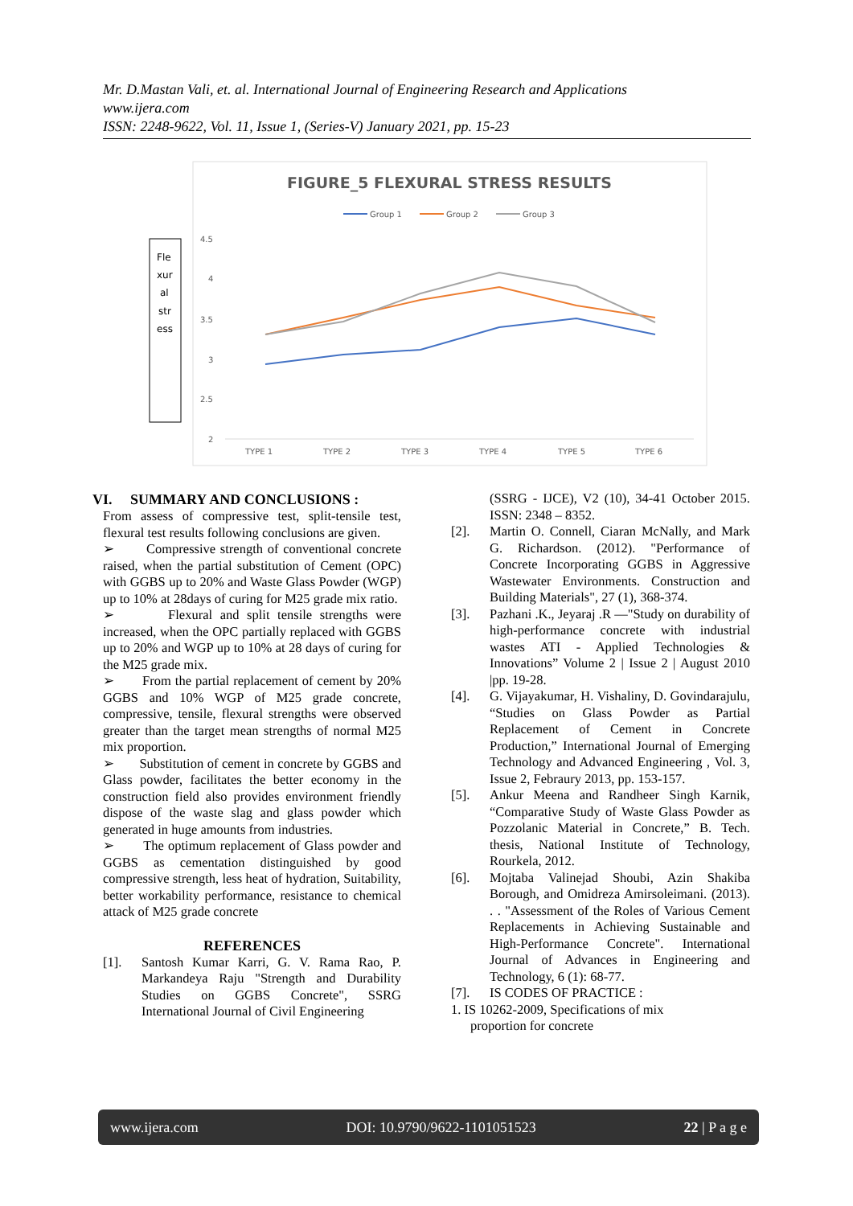Mr. D.Mastan Vali, et. al. International Journal of Engineering Research and Applications
www.ijera.com
ISSN: 2248-9622, Vol. 11, Issue 1, (Series-V) January 2021, pp. 15-23
FIGURE_5 FLEXURAL STRESS RESULTS
Group 1
Group 2
Group 3
Fle xur al str ess
4.5
4
3.5
3
2.5
2
TYPE 1
TYPE 2
TYPE 3
TYPE 4
TYPE 5
TYPE 6
VI. SUMMARY AND CONCLUSIONS :
From assess of compressive test, split-tensile test, flexural test results following conclusions are given.
➢ Compressive strength of conventional concrete raised, when the partial substitution of Cement (OPC) with GGBS up to 20% and Waste Glass Powder (WGP) up to 10% at 28days of curing for M25 grade mix ratio.
➢ Flexural and split tensile strengths were increased, when the OPC partially replaced with GGBS up to 20% and WGP up to 10% at 28 days of curing for the M25 grade mix.
➢ From the partial replacement of cement by 20% GGBS and 10% WGP of M25 grade concrete, compressive, tensile, flexural strengths were observed greater than the target mean strengths of normal M25 mix proportion.
➢ Substitution of cement in concrete by GGBS and Glass powder, facilitates the better economy in the construction field also provides environment friendly dispose of the waste slag and glass powder which generated in huge amounts from industries.
➢ The optimum replacement of Glass powder and GGBS as cementation distinguished by good compressive strength, less heat of hydration, Suitability, better workability performance, resistance to chemical attack of M25 grade concrete
REFERENCES
[1]. Santosh Kumar Karri, G. V. Rama Rao, P. Markandeya Raju "Strength and Durability Studies on GGBS Concrete", SSRG International Journal of Civil Engineering
(SSRG - IJCE), V2 (10), 34-41 October 2015. ISSN: 2348 – 8352.
[2]. Martin O. Connell, Ciaran McNally, and Mark G. Richardson. (2012). "Performance of Concrete Incorporating GGBS in Aggressive Wastewater Environments. Construction and Building Materials", 27 (1), 368-374.
[3]. Pazhani .K., Jeyaraj .R —"Study on durability of high-performance concrete with industrial wastes ATI - Applied Technologies & Innovations” Volume 2 | Issue 2 | August 2010 |pp. 19-28.
[4]. G. Vijayakumar, H. Vishaliny, D. Govindarajulu, “Studies on Glass Powder as Partial Replacement of Cement in Concrete Production,” International Journal of Emerging Technology and Advanced Engineering , Vol. 3, Issue 2, Febraury 2013, pp. 153-157.
[5]. Ankur Meena and Randheer Singh Karnik, “Comparative Study of Waste Glass Powder as Pozzolanic Material in Concrete,” B. Tech. thesis, National Institute of Technology, Rourkela, 2012.
[6]. Mojtaba Valinejad Shoubi, Azin Shakiba Borough, and Omidreza Amirsoleimani. (2013). . . "Assessment of the Roles of Various Cement Replacements in Achieving Sustainable and High-Performance Concrete". International Journal of Advances in Engineering and Technology, 6 (1): 68-77.
[7]. IS CODES OF PRACTICE :
1. IS 10262-2009, Specifications of mix
proportion for concrete
www.ijera.com DOI: 10.9790/9622-1101051523 22 | P a g e